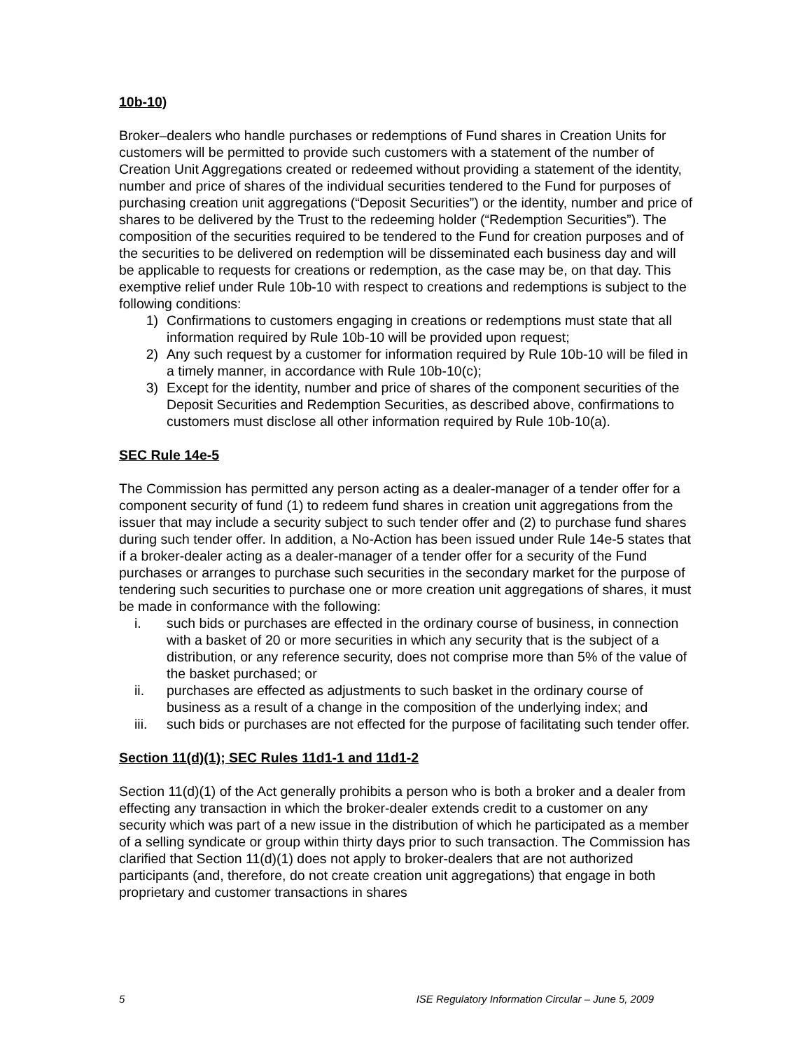10b-10)
Broker–dealers who handle purchases or redemptions of Fund shares in Creation Units for customers will be permitted to provide such customers with a statement of the number of Creation Unit Aggregations created or redeemed without providing a statement of the identity, number and price of shares of the individual securities tendered to the Fund for purposes of purchasing creation unit aggregations (“Deposit Securities”) or the identity, number and price of shares to be delivered by the Trust to the redeeming holder (“Redemption Securities”). The composition of the securities required to be tendered to the Fund for creation purposes and of the securities to be delivered on redemption will be disseminated each business day and will be applicable to requests for creations or redemption, as the case may be, on that day. This exemptive relief under Rule 10b-10 with respect to creations and redemptions is subject to the following conditions:
1) Confirmations to customers engaging in creations or redemptions must state that all information required by Rule 10b-10 will be provided upon request;
2) Any such request by a customer for information required by Rule 10b-10 will be filed in a timely manner, in accordance with Rule 10b-10(c);
3) Except for the identity, number and price of shares of the component securities of the Deposit Securities and Redemption Securities, as described above, confirmations to customers must disclose all other information required by Rule 10b-10(a).
SEC Rule 14e-5
The Commission has permitted any person acting as a dealer-manager of a tender offer for a component security of fund (1) to redeem fund shares in creation unit aggregations from the issuer that may include a security subject to such tender offer and (2) to purchase fund shares during such tender offer. In addition, a No-Action has been issued under Rule 14e-5 states that if a broker-dealer acting as a dealer-manager of a tender offer for a security of the Fund purchases or arranges to purchase such securities in the secondary market for the purpose of tendering such securities to purchase one or more creation unit aggregations of shares, it must be made in conformance with the following:
i. such bids or purchases are effected in the ordinary course of business, in connection with a basket of 20 or more securities in which any security that is the subject of a distribution, or any reference security, does not comprise more than 5% of the value of the basket purchased; or
ii. purchases are effected as adjustments to such basket in the ordinary course of business as a result of a change in the composition of the underlying index; and
iii. such bids or purchases are not effected for the purpose of facilitating such tender offer.
Section 11(d)(1); SEC Rules 11d1-1 and 11d1-2
Section 11(d)(1) of the Act generally prohibits a person who is both a broker and a dealer from effecting any transaction in which the broker-dealer extends credit to a customer on any security which was part of a new issue in the distribution of which he participated as a member of a selling syndicate or group within thirty days prior to such transaction. The Commission has clarified that Section 11(d)(1) does not apply to broker-dealers that are not authorized participants (and, therefore, do not create creation unit aggregations) that engage in both proprietary and customer transactions in shares
5 ISE Regulatory Information Circular – June 5, 2009